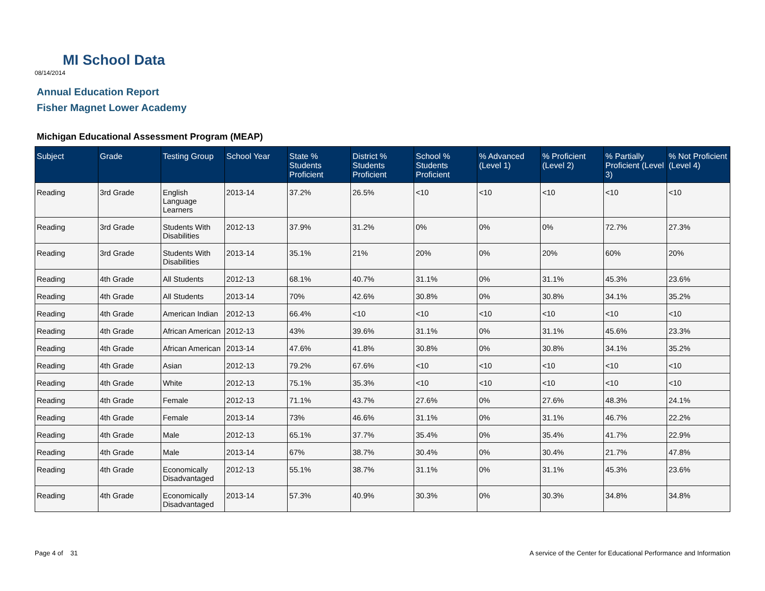MI School Data
08/14/2014
Annual Education Report
Fisher Magnet Lower Academy
Michigan Educational Assessment Program (MEAP)
| Subject | Grade | Testing Group | School Year | State % Students Proficient | District % Students Proficient | School % Students Proficient | % Advanced (Level 1) | % Proficient (Level 2) | % Partially Proficient (Level 3) | % Not Proficient (Level 4) |
| --- | --- | --- | --- | --- | --- | --- | --- | --- | --- | --- |
| Reading | 3rd Grade | English Language Learners | 2013-14 | 37.2% | 26.5% | <10 | <10 | <10 | <10 | <10 |
| Reading | 3rd Grade | Students With Disabilities | 2012-13 | 37.9% | 31.2% | 0% | 0% | 0% | 72.7% | 27.3% |
| Reading | 3rd Grade | Students With Disabilities | 2013-14 | 35.1% | 21% | 20% | 0% | 20% | 60% | 20% |
| Reading | 4th Grade | All Students | 2012-13 | 68.1% | 40.7% | 31.1% | 0% | 31.1% | 45.3% | 23.6% |
| Reading | 4th Grade | All Students | 2013-14 | 70% | 42.6% | 30.8% | 0% | 30.8% | 34.1% | 35.2% |
| Reading | 4th Grade | American Indian | 2012-13 | 66.4% | <10 | <10 | <10 | <10 | <10 | <10 |
| Reading | 4th Grade | African American | 2012-13 | 43% | 39.6% | 31.1% | 0% | 31.1% | 45.6% | 23.3% |
| Reading | 4th Grade | African American | 2013-14 | 47.6% | 41.8% | 30.8% | 0% | 30.8% | 34.1% | 35.2% |
| Reading | 4th Grade | Asian | 2012-13 | 79.2% | 67.6% | <10 | <10 | <10 | <10 | <10 |
| Reading | 4th Grade | White | 2012-13 | 75.1% | 35.3% | <10 | <10 | <10 | <10 | <10 |
| Reading | 4th Grade | Female | 2012-13 | 71.1% | 43.7% | 27.6% | 0% | 27.6% | 48.3% | 24.1% |
| Reading | 4th Grade | Female | 2013-14 | 73% | 46.6% | 31.1% | 0% | 31.1% | 46.7% | 22.2% |
| Reading | 4th Grade | Male | 2012-13 | 65.1% | 37.7% | 35.4% | 0% | 35.4% | 41.7% | 22.9% |
| Reading | 4th Grade | Male | 2013-14 | 67% | 38.7% | 30.4% | 0% | 30.4% | 21.7% | 47.8% |
| Reading | 4th Grade | Economically Disadvantaged | 2012-13 | 55.1% | 38.7% | 31.1% | 0% | 31.1% | 45.3% | 23.6% |
| Reading | 4th Grade | Economically Disadvantaged | 2013-14 | 57.3% | 40.9% | 30.3% | 0% | 30.3% | 34.8% | 34.8% |
Page 4 of 31
A service of the Center for Educational Performance and Information